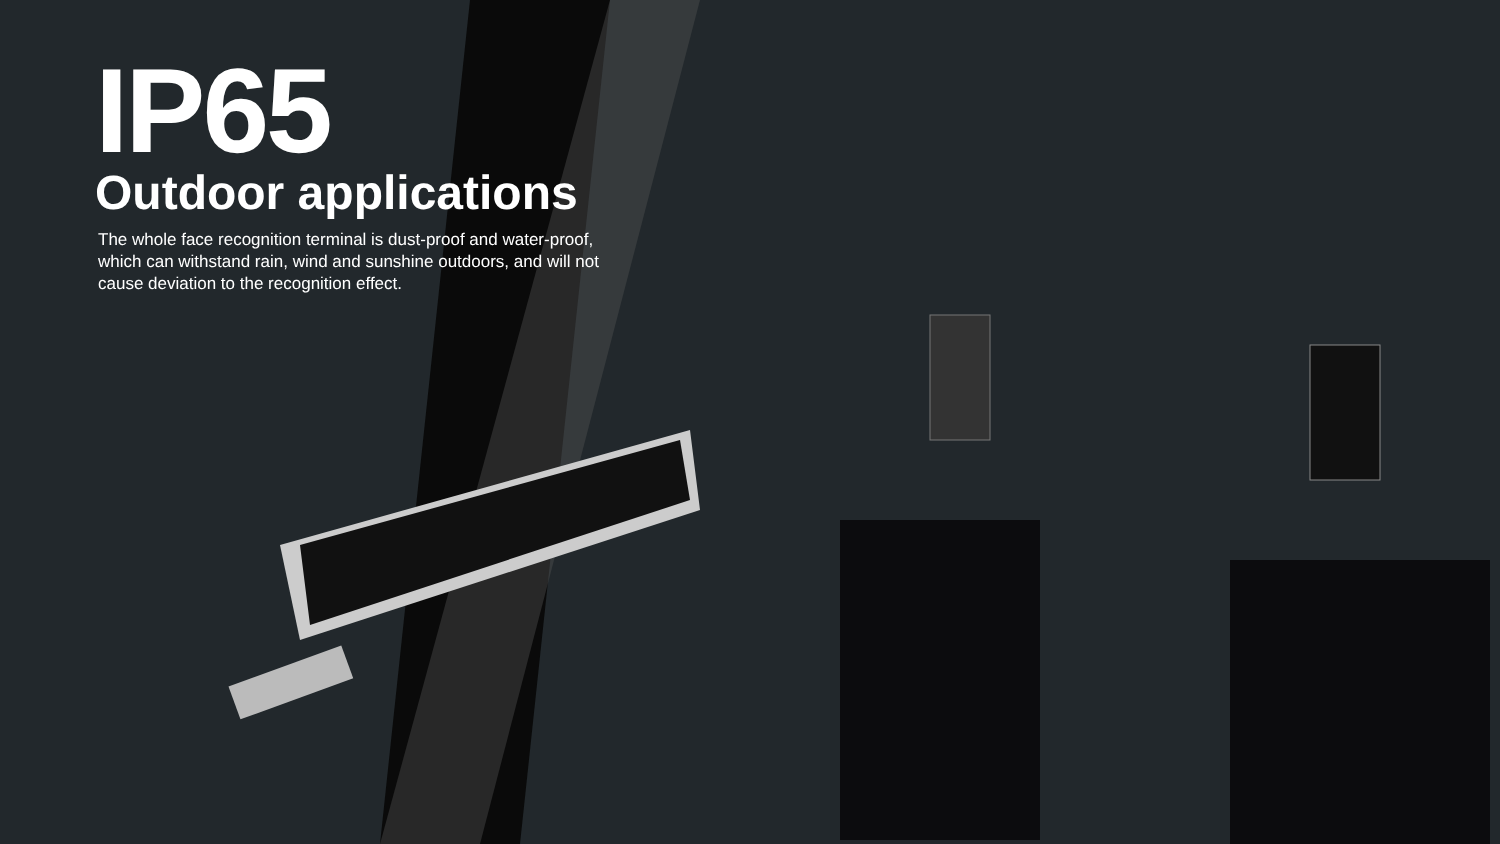IP65
Outdoor applications
The whole face recognition terminal is dust-proof and water-proof, which can withstand rain, wind and sunshine outdoors, and will not cause deviation to the recognition effect.